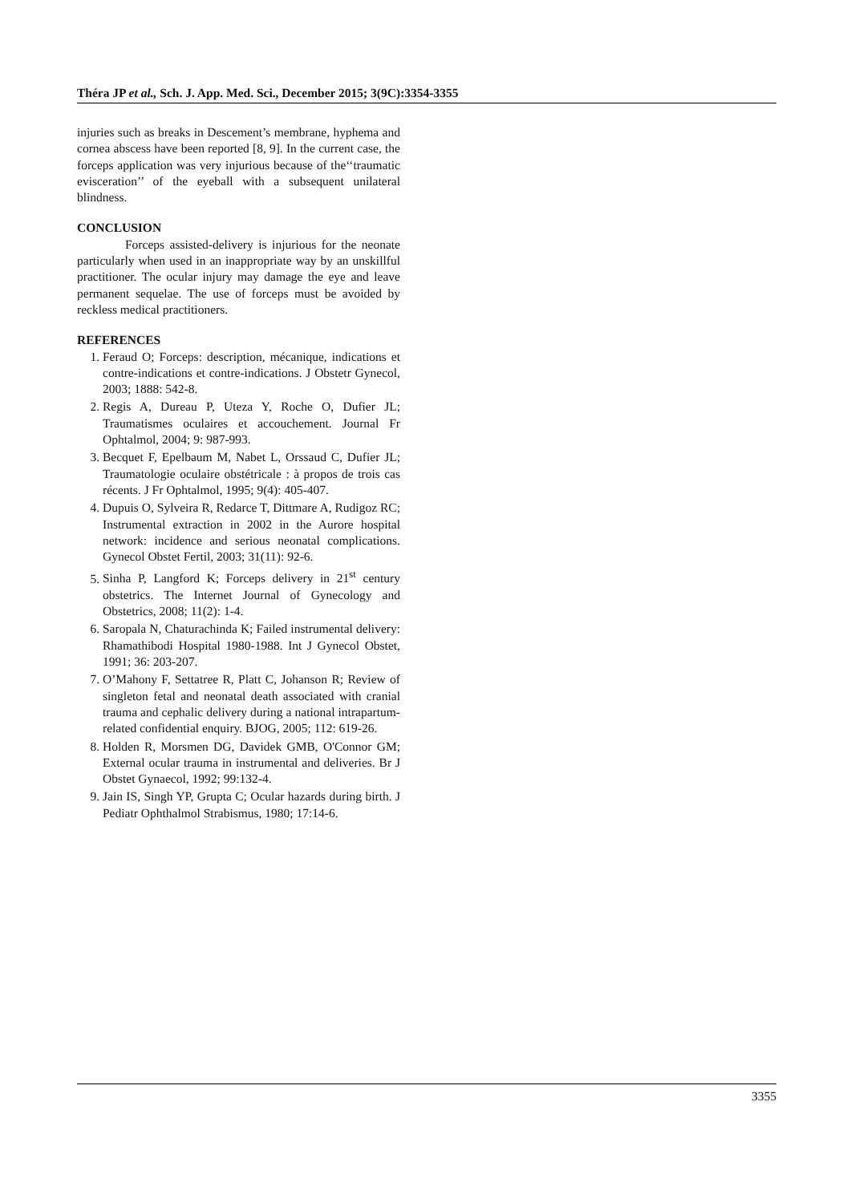Théra JP et al., Sch. J. App. Med. Sci., December 2015; 3(9C):3354-3355
injuries such as breaks in Descement’s membrane, hyphema and cornea abscess have been reported [8, 9]. In the current case, the forceps application was very injurious because of the‘‘traumatic evisceration’’ of the eyeball with a subsequent unilateral blindness.
CONCLUSION
Forceps assisted-delivery is injurious for the neonate particularly when used in an inappropriate way by an unskillful practitioner. The ocular injury may damage the eye and leave permanent sequelae. The use of forceps must be avoided by reckless medical practitioners.
REFERENCES
1. Feraud O; Forceps: description, mécanique, indications et contre-indications et contre-indications. J Obstetr Gynecol, 2003; 1888: 542-8.
2. Regis A, Dureau P, Uteza Y, Roche O, Dufier JL; Traumatismes oculaires et accouchement. Journal Fr Ophtalmol, 2004; 9: 987-993.
3. Becquet F, Epelbaum M, Nabet L, Orssaud C, Dufier JL; Traumatologie oculaire obstétricale : à propos de trois cas récents. J Fr Ophtalmol, 1995; 9(4): 405-407.
4. Dupuis O, Sylveira R, Redarce T, Dittmare A, Rudigoz RC; Instrumental extraction in 2002 in the Aurore hospital network: incidence and serious neonatal complications. Gynecol Obstet Fertil, 2003; 31(11): 92-6.
5. Sinha P, Langford K; Forceps delivery in 21<sup>st</sup> century obstetrics. The Internet Journal of Gynecology and Obstetrics, 2008; 11(2): 1-4.
6. Saropala N, Chaturachinda K; Failed instrumental delivery: Rhamathibodi Hospital 1980-1988. Int J Gynecol Obstet, 1991; 36: 203-207.
7. O’Mahony F, Settatree R, Platt C, Johanson R; Review of singleton fetal and neonatal death associated with cranial trauma and cephalic delivery during a national intrapartum-related confidential enquiry. BJOG, 2005; 112: 619-26.
8. Holden R, Morsmen DG, Davidek GMB, O'Connor GM; External ocular trauma in instrumental and deliveries. Br J Obstet Gynaecol, 1992; 99:132-4.
9. Jain IS, Singh YP, Grupta C; Ocular hazards during birth. J Pediatr Ophthalmol Strabismus, 1980; 17:14-6.
3355